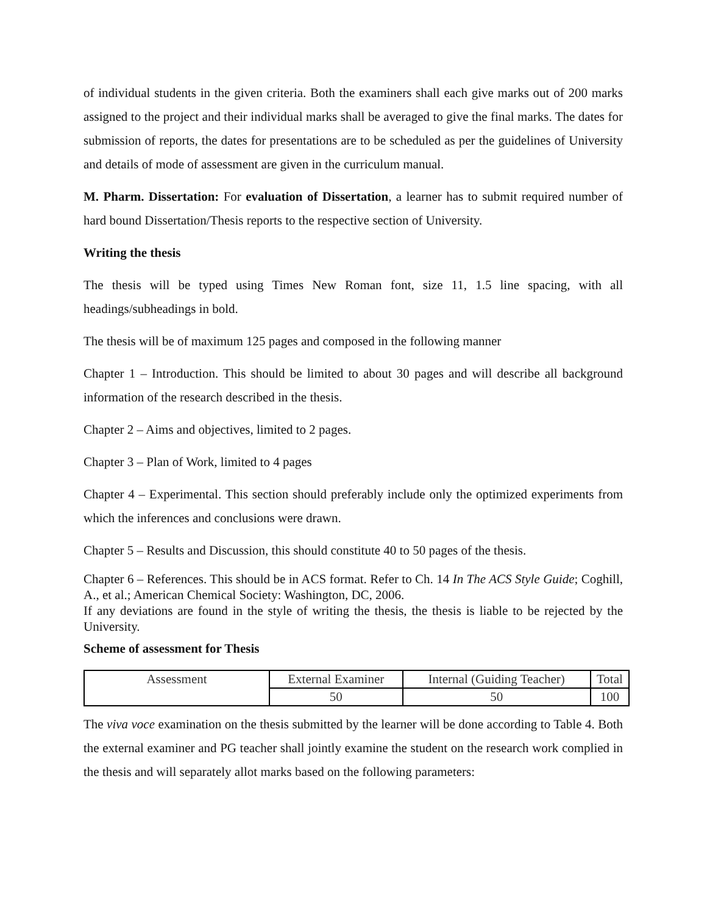of individual students in the given criteria. Both the examiners shall each give marks out of 200 marks assigned to the project and their individual marks shall be averaged to give the final marks. The dates for submission of reports, the dates for presentations are to be scheduled as per the guidelines of University and details of mode of assessment are given in the curriculum manual.
M. Pharm. Dissertation: For evaluation of Dissertation, a learner has to submit required number of hard bound Dissertation/Thesis reports to the respective section of University.
Writing the thesis
The thesis will be typed using Times New Roman font, size 11, 1.5 line spacing, with all headings/subheadings in bold.
The thesis will be of maximum 125 pages and composed in the following manner
Chapter 1 – Introduction. This should be limited to about 30 pages and will describe all background information of the research described in the thesis.
Chapter 2 – Aims and objectives, limited to 2 pages.
Chapter 3 – Plan of Work, limited to 4 pages
Chapter 4 – Experimental. This section should preferably include only the optimized experiments from which the inferences and conclusions were drawn.
Chapter 5 – Results and Discussion, this should constitute 40 to 50 pages of the thesis.
Chapter 6 – References. This should be in ACS format. Refer to Ch. 14 In The ACS Style Guide; Coghill, A., et al.; American Chemical Society: Washington, DC, 2006.
If any deviations are found in the style of writing the thesis, the thesis is liable to be rejected by the University.
Scheme of assessment for Thesis
| Assessment | External Examiner | Internal (Guiding Teacher) | Total |
| | 50 | 50 | 100 |
The viva voce examination on the thesis submitted by the learner will be done according to Table 4. Both the external examiner and PG teacher shall jointly examine the student on the research work complied in the thesis and will separately allot marks based on the following parameters: